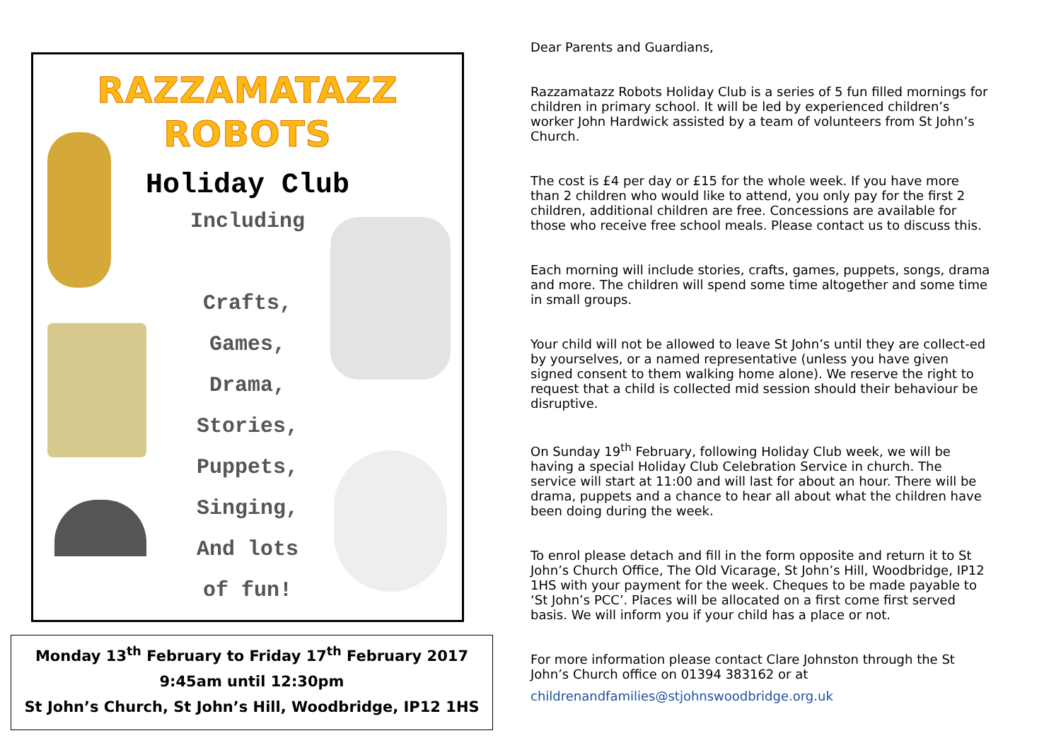RAZZAMATAZZ
ROBOTS
Holiday Club
Including
Crafts,
Games,
Drama,
Stories,
Puppets,
Singing,
And lots
of fun!
Monday 13<sup>th</sup> February to Friday 17<sup>th</sup> February 2017
9:45am until 12:30pm
St John’s Church, St John’s Hill, Woodbridge, IP12 1HS
Dear Parents and Guardians,
Razzamatazz Robots Holiday Club is a series of 5 fun filled mornings for children in primary school. It will be led by experienced children’s worker John Hardwick assisted by a team of volunteers from St John’s Church.
The cost is £4 per day or £15 for the whole week. If you have more than 2 children who would like to attend, you only pay for the first 2 children, additional children are free. Concessions are available for those who receive free school meals. Please contact us to discuss this.
Each morning will include stories, crafts, games, puppets, songs, drama and more. The children will spend some time altogether and some time in small groups.
Your child will not be allowed to leave St John’s until they are collect-ed by yourselves, or a named representative (unless you have given signed consent to them walking home alone). We reserve the right to request that a child is collected mid session should their behaviour be disruptive.
On Sunday 19<sup>th</sup> February, following Holiday Club week, we will be having a special Holiday Club Celebration Service in church. The service will start at 11:00 and will last for about an hour. There will be drama, puppets and a chance to hear all about what the children have been doing during the week.
To enrol please detach and fill in the form opposite and return it to St John’s Church Office, The Old Vicarage, St John’s Hill, Woodbridge, IP12 1HS with your payment for the week. Cheques to be made payable to ‘St John’s PCC’. Places will be allocated on a first come first served basis. We will inform you if your child has a place or not.
For more information please contact Clare Johnston through the St John’s Church office on 01394 383162 or at
childrenandfamilies@stjohnswoodbridge.org.uk